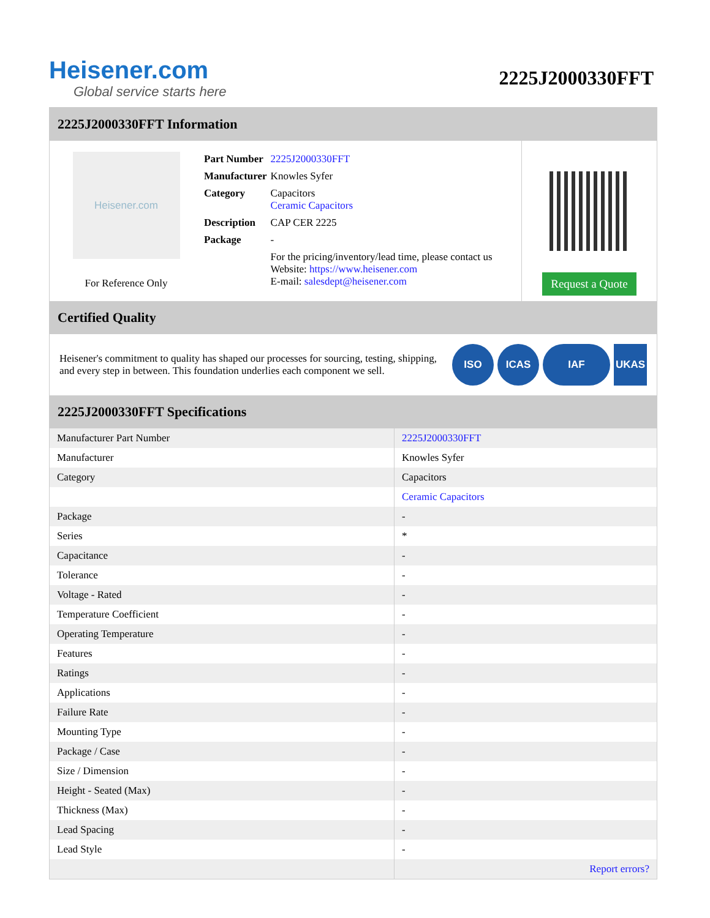Heisener.com
Global service starts here
2225J2000330FFT
2225J2000330FFT Information
Heisener.com
For Reference Only
| Part Number | 2225J2000330FFT |
| Manufacturer | Knowles Syfer |
| Category | Capacitors Ceramic Capacitors |
| Description | CAP CER 2225 |
| Package | - |
| | For the pricing/inventory/lead time, please contact us Website: https://www.heisener.com E-mail: salesdept@heisener.com |
Request a Quote
Certified Quality
Heisener's commitment to quality has shaped our processes for sourcing, testing, shipping, and every step in between. This foundation underlies each component we sell.
ISO ICAS IAF UKAS
2225J2000330FFT Specifications
| Manufacturer Part Number | 2225J2000330FFT |
| Manufacturer | Knowles Syfer |
| Category | Capacitors |
| | Ceramic Capacitors |
| Package | - |
| Series | * |
| Capacitance | - |
| Tolerance | - |
| Voltage - Rated | - |
| Temperature Coefficient | - |
| Operating Temperature | - |
| Features | - |
| Ratings | - |
| Applications | - |
| Failure Rate | - |
| Mounting Type | - |
| Package / Case | - |
| Size / Dimension | - |
| Height - Seated (Max) | - |
| Thickness (Max) | - |
| Lead Spacing | - |
| Lead Style | - |
| | Report errors? |